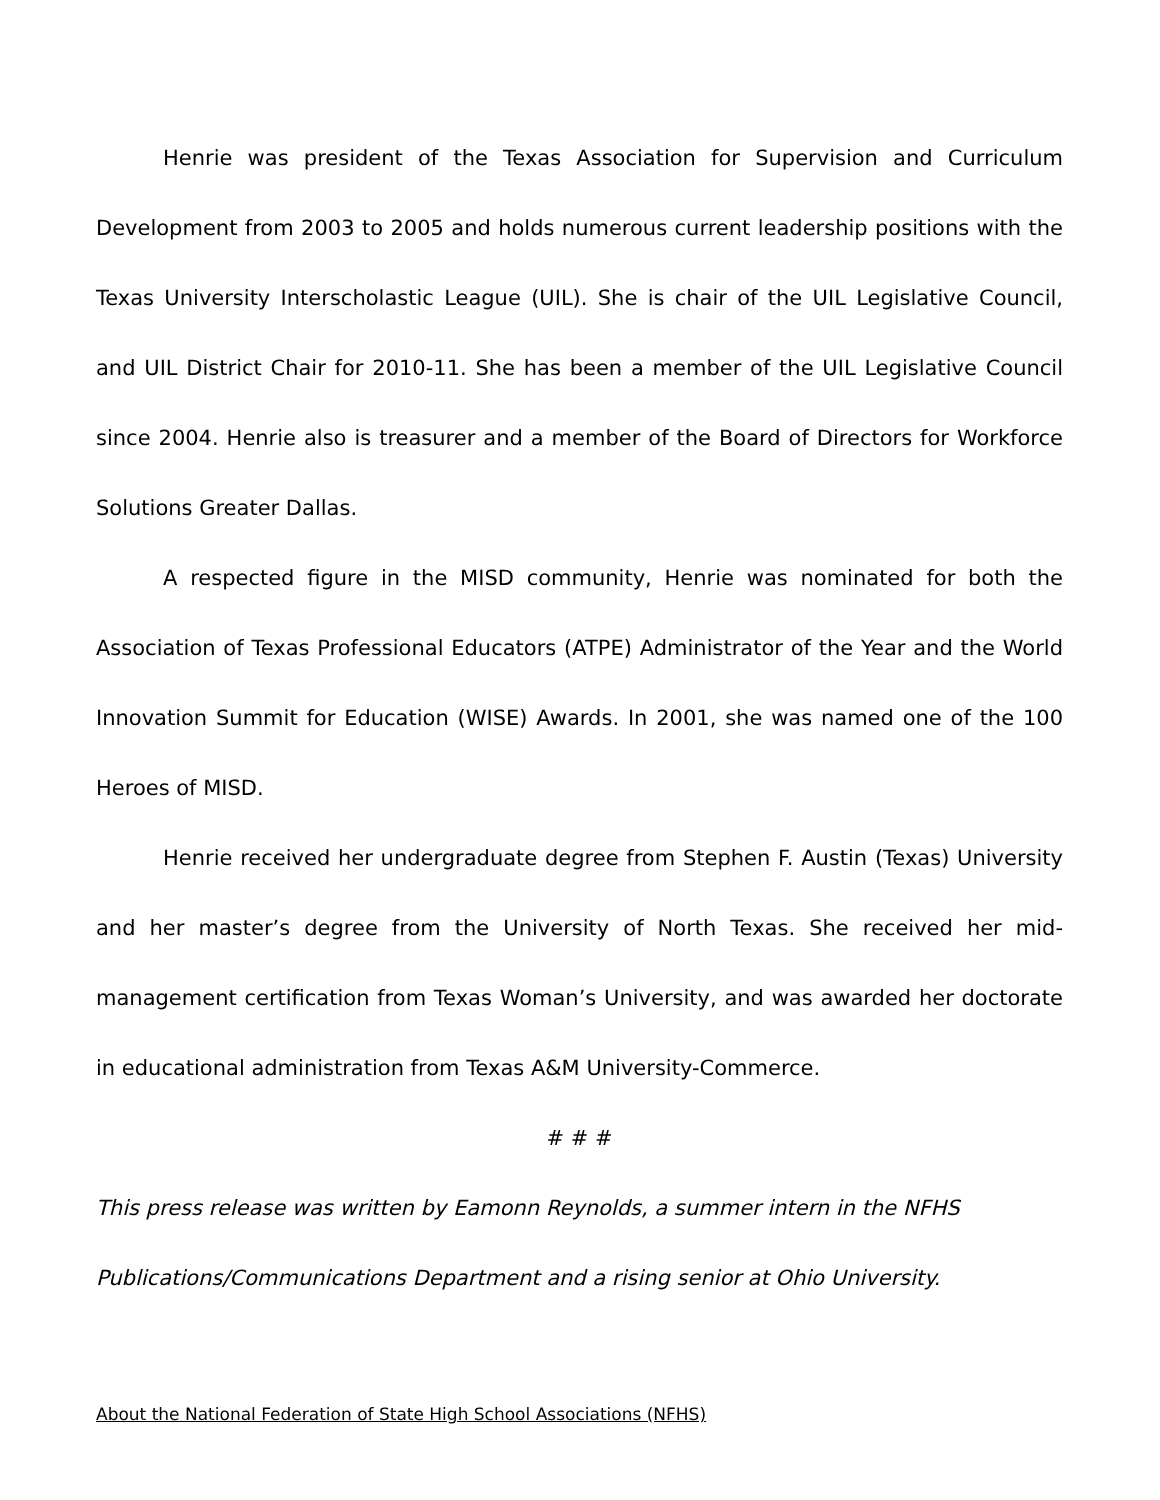Henrie was president of the Texas Association for Supervision and Curriculum Development from 2003 to 2005 and holds numerous current leadership positions with the Texas University Interscholastic League (UIL). She is chair of the UIL Legislative Council, and UIL District Chair for 2010-11. She has been a member of the UIL Legislative Council since 2004. Henrie also is treasurer and a member of the Board of Directors for Workforce Solutions Greater Dallas.
A respected figure in the MISD community, Henrie was nominated for both the Association of Texas Professional Educators (ATPE) Administrator of the Year and the World Innovation Summit for Education (WISE) Awards. In 2001, she was named one of the 100 Heroes of MISD.
Henrie received her undergraduate degree from Stephen F. Austin (Texas) University and her master’s degree from the University of North Texas. She received her mid-management certification from Texas Woman’s University, and was awarded her doctorate in educational administration from Texas A&M University-Commerce.
# # #
This press release was written by Eamonn Reynolds, a summer intern in the NFHS Publications/Communications Department and a rising senior at Ohio University.
About the National Federation of State High School Associations (NFHS)